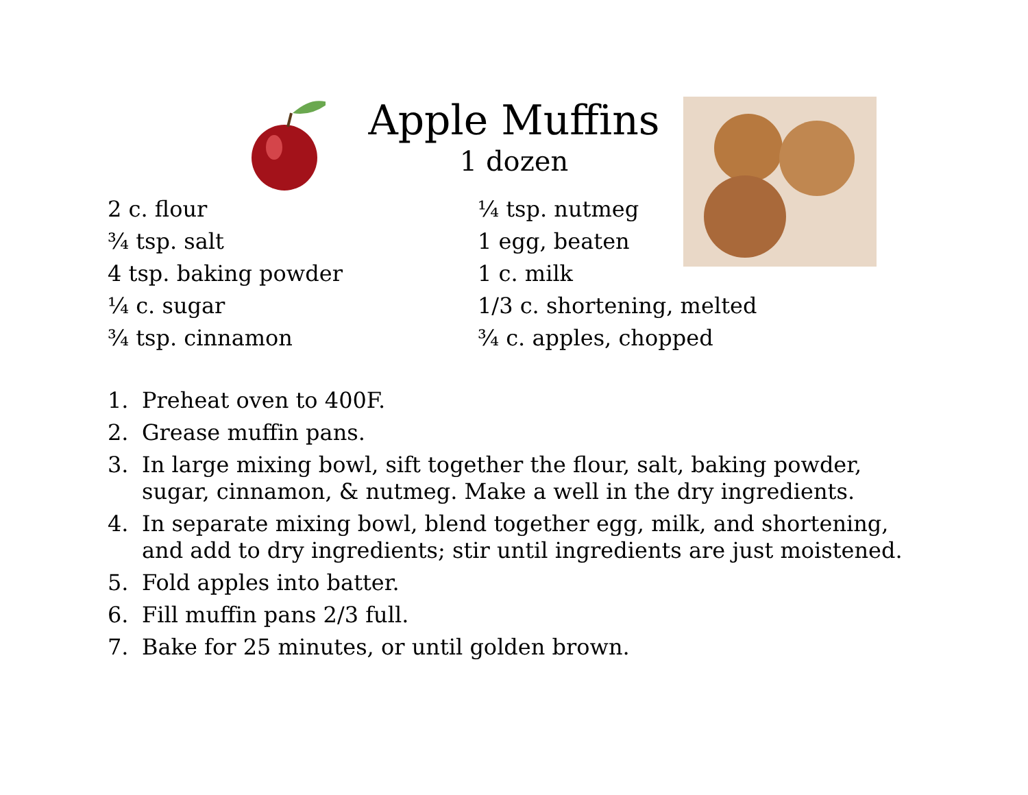Apple Muffins
1 dozen
2 c. flour
¾ tsp. salt
4 tsp. baking powder
¼ c. sugar
¾ tsp. cinnamon
¼ tsp. nutmeg
1 egg, beaten
1 c. milk
1/3 c. shortening, melted
¾ c. apples, chopped
1. Preheat oven to 400F.
2. Grease muffin pans.
3. In large mixing bowl, sift together the flour, salt, baking powder, sugar, cinnamon, & nutmeg. Make a well in the dry ingredients.
4. In separate mixing bowl, blend together egg, milk, and shortening, and add to dry ingredients; stir until ingredients are just moistened.
5. Fold apples into batter.
6. Fill muffin pans 2/3 full.
7. Bake for 25 minutes, or until golden brown.